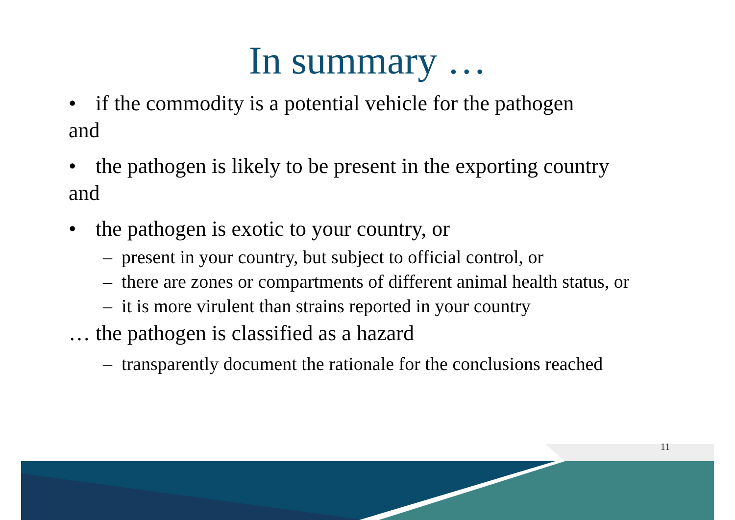In summary …
• if the commodity is a potential vehicle for the pathogen
and
• the pathogen is likely to be present in the exporting country
and
• the pathogen is exotic to your country, or
– present in your country, but subject to official control, or
– there are zones or compartments of different animal health status, or
– it is more virulent than strains reported in your country
… the pathogen is classified as a hazard
– transparently document the rationale for the conclusions reached
11